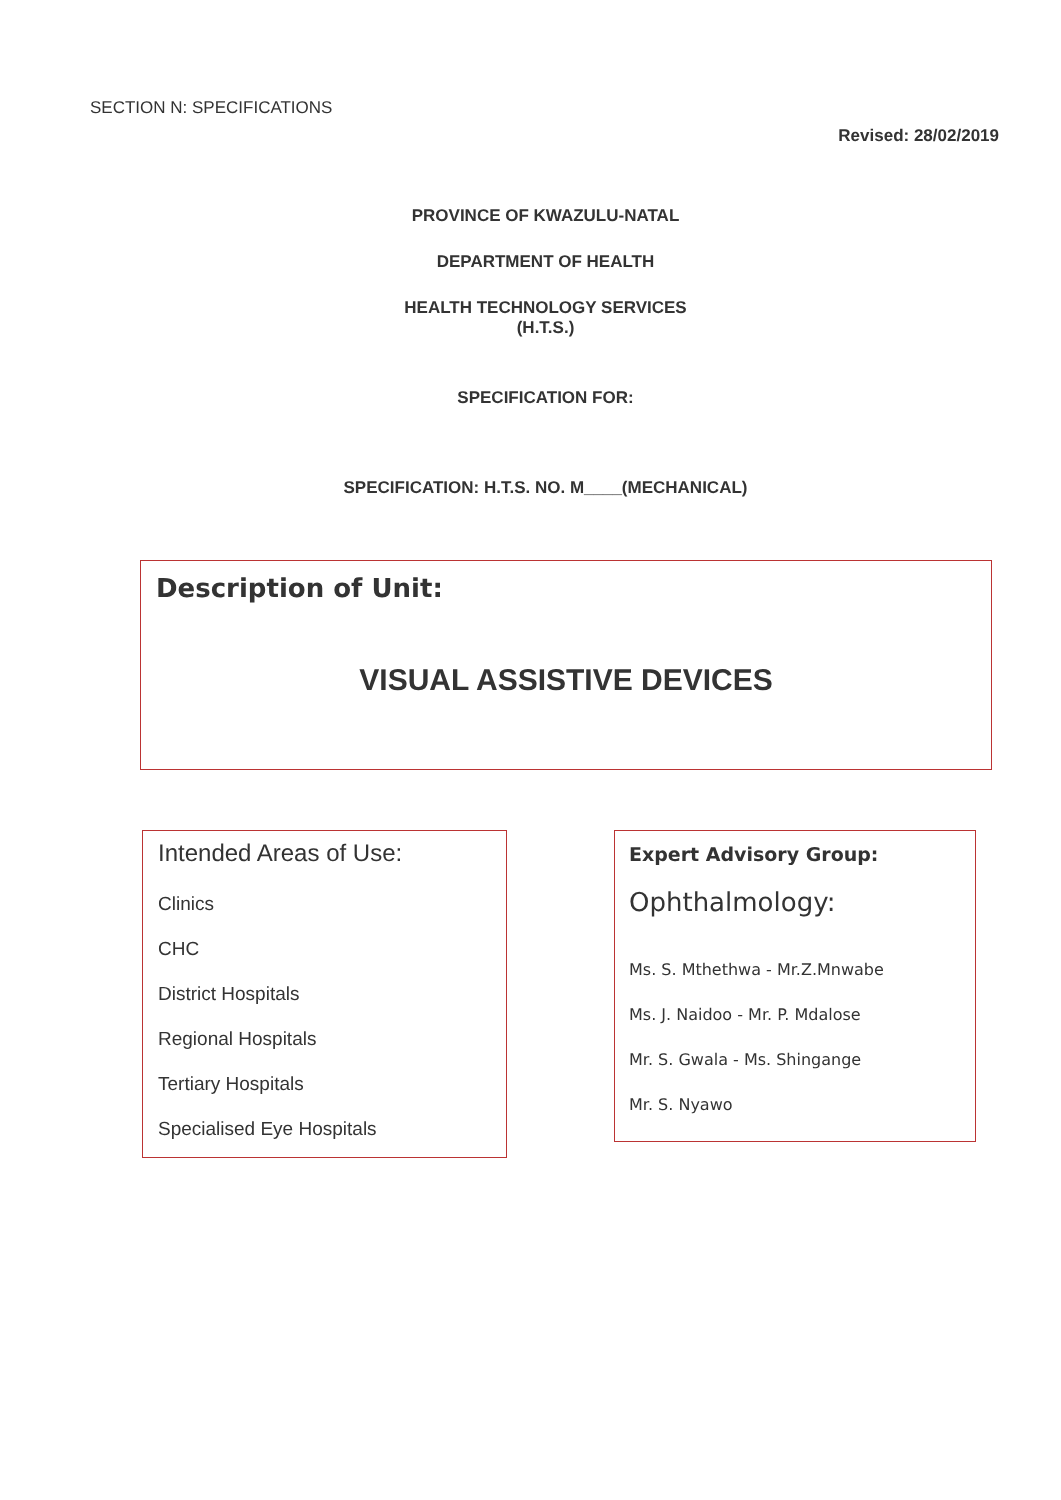SECTION N: SPECIFICATIONS
Revised: 28/02/2019
PROVINCE OF KWAZULU-NATAL
DEPARTMENT OF HEALTH
HEALTH TECHNOLOGY SERVICES
(H.T.S.)
SPECIFICATION FOR:
SPECIFICATION: H.T.S. NO. M____(MECHANICAL)
Description of Unit:
VISUAL ASSISTIVE DEVICES
Intended Areas of Use:
Clinics
CHC
District Hospitals
Regional Hospitals
Tertiary Hospitals
Specialised Eye Hospitals
Expert Advisory Group:
Ophthalmology:
Ms. S. Mthethwa - Mr.Z.Mnwabe
Ms. J. Naidoo - Mr. P. Mdalose
Mr. S. Gwala - Ms. Shingange
Mr. S. Nyawo